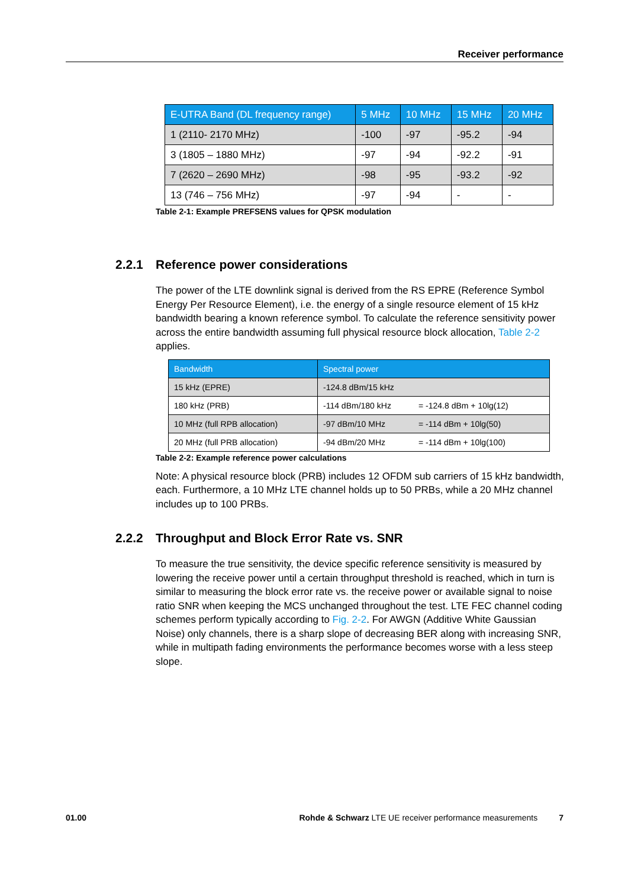Receiver performance
| E-UTRA Band (DL frequency range) | 5 MHz | 10 MHz | 15 MHz | 20 MHz |
| --- | --- | --- | --- | --- |
| 1 (2110- 2170 MHz) | -100 | -97 | -95.2 | -94 |
| 3 (1805 – 1880 MHz) | -97 | -94 | -92.2 | -91 |
| 7 (2620 – 2690 MHz) | -98 | -95 | -93.2 | -92 |
| 13 (746 – 756 MHz) | -97 | -94 | - | - |
Table 2-1: Example PREFSENS values for QPSK modulation
2.2.1 Reference power considerations
The power of the LTE downlink signal is derived from the RS EPRE (Reference Symbol Energy Per Resource Element), i.e. the energy of a single resource element of 15 kHz bandwidth bearing a known reference symbol. To calculate the reference sensitivity power across the entire bandwidth assuming full physical resource block allocation, Table 2-2 applies.
| Bandwidth | Spectral power | |
| --- | --- | --- |
| 15 kHz (EPRE) | -124.8 dBm/15 kHz | |
| 180 kHz (PRB) | -114 dBm/180 kHz | = -124.8 dBm + 10lg(12) |
| 10 MHz (full RPB allocation) | -97 dBm/10 MHz | = -114 dBm + 10lg(50) |
| 20 MHz (full PRB allocation) | -94 dBm/20 MHz | = -114 dBm + 10lg(100) |
Table 2-2: Example reference power calculations
Note: A physical resource block (PRB) includes 12 OFDM sub carriers of 15 kHz bandwidth, each. Furthermore, a 10 MHz LTE channel holds up to 50 PRBs, while a 20 MHz channel includes up to 100 PRBs.
2.2.2 Throughput and Block Error Rate vs. SNR
To measure the true sensitivity, the device specific reference sensitivity is measured by lowering the receive power until a certain throughput threshold is reached, which in turn is similar to measuring the block error rate vs. the receive power or available signal to noise ratio SNR when keeping the MCS unchanged throughout the test. LTE FEC channel coding schemes perform typically according to Fig. 2-2. For AWGN (Additive White Gaussian Noise) only channels, there is a sharp slope of decreasing BER along with increasing SNR, while in multipath fading environments the performance becomes worse with a less steep slope.
01.00 Rohde & Schwarz LTE UE receiver performance measurements 7